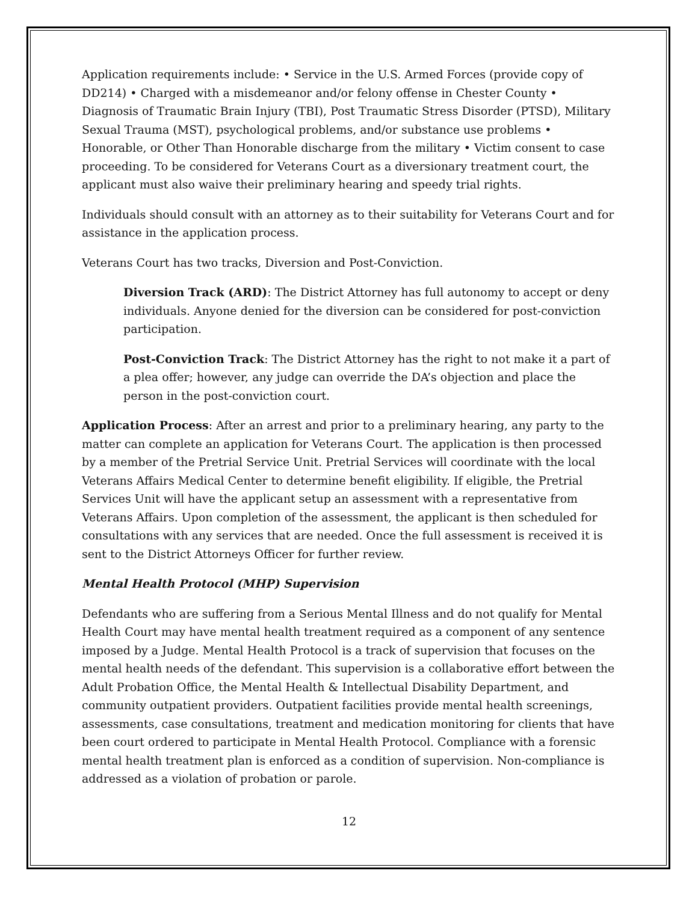Application requirements include: • Service in the U.S. Armed Forces (provide copy of DD214) • Charged with a misdemeanor and/or felony offense in Chester County • Diagnosis of Traumatic Brain Injury (TBI), Post Traumatic Stress Disorder (PTSD), Military Sexual Trauma (MST), psychological problems, and/or substance use problems • Honorable, or Other Than Honorable discharge from the military • Victim consent to case proceeding. To be considered for Veterans Court as a diversionary treatment court, the applicant must also waive their preliminary hearing and speedy trial rights.
Individuals should consult with an attorney as to their suitability for Veterans Court and for assistance in the application process.
Veterans Court has two tracks, Diversion and Post-Conviction.
Diversion Track (ARD): The District Attorney has full autonomy to accept or deny individuals. Anyone denied for the diversion can be considered for post-conviction participation.
Post-Conviction Track: The District Attorney has the right to not make it a part of a plea offer; however, any judge can override the DA’s objection and place the person in the post-conviction court.
Application Process: After an arrest and prior to a preliminary hearing, any party to the matter can complete an application for Veterans Court. The application is then processed by a member of the Pretrial Service Unit. Pretrial Services will coordinate with the local Veterans Affairs Medical Center to determine benefit eligibility. If eligible, the Pretrial Services Unit will have the applicant setup an assessment with a representative from Veterans Affairs. Upon completion of the assessment, the applicant is then scheduled for consultations with any services that are needed. Once the full assessment is received it is sent to the District Attorneys Officer for further review.
Mental Health Protocol (MHP) Supervision
Defendants who are suffering from a Serious Mental Illness and do not qualify for Mental Health Court may have mental health treatment required as a component of any sentence imposed by a Judge. Mental Health Protocol is a track of supervision that focuses on the mental health needs of the defendant. This supervision is a collaborative effort between the Adult Probation Office, the Mental Health & Intellectual Disability Department, and community outpatient providers. Outpatient facilities provide mental health screenings, assessments, case consultations, treatment and medication monitoring for clients that have been court ordered to participate in Mental Health Protocol. Compliance with a forensic mental health treatment plan is enforced as a condition of supervision. Non-compliance is addressed as a violation of probation or parole.
12